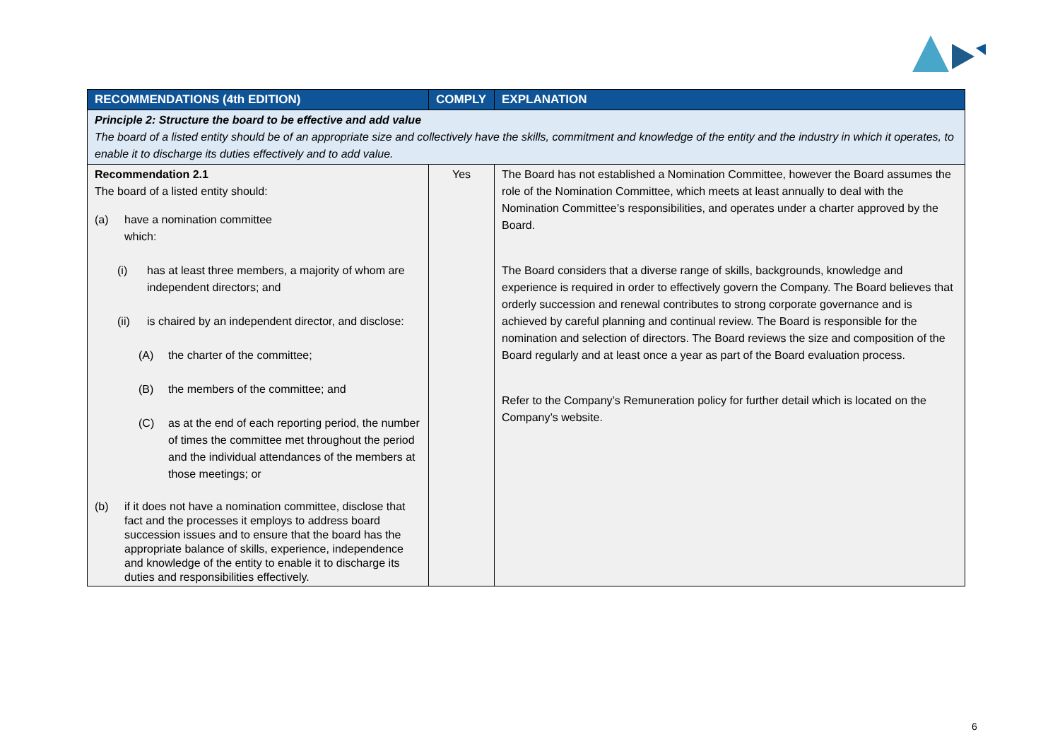| RECOMMENDATIONS (4th EDITION) | COMPLY | EXPLANATION |
| --- | --- | --- |
| Principle 2: Structure the board to be effective and add value The board of a listed entity should be of an appropriate size and collectively have the skills, commitment and knowledge of the entity and the industry in which it operates, to enable it to discharge its duties effectively and to add value. | | |
| Recommendation 2.1 The board of a listed entity should: (a) have a nomination committee which: (i) has at least three members, a majority of whom are independent directors; and (ii) is chaired by an independent director, and disclose: (A) the charter of the committee; (B) the members of the committee; and (C) as at the end of each reporting period, the number of times the committee met throughout the period and the individual attendances of the members at those meetings; or (b) if it does not have a nomination committee, disclose that fact and the processes it employs to address board succession issues and to ensure that the board has the appropriate balance of skills, experience, independence and knowledge of the entity to enable it to discharge its duties and responsibilities effectively. | Yes | The Board has not established a Nomination Committee, however the Board assumes the role of the Nomination Committee, which meets at least annually to deal with the Nomination Committee’s responsibilities, and operates under a charter approved by the Board. The Board considers that a diverse range of skills, backgrounds, knowledge and experience is required in order to effectively govern the Company. The Board believes that orderly succession and renewal contributes to strong corporate governance and is achieved by careful planning and continual review. The Board is responsible for the nomination and selection of directors. The Board reviews the size and composition of the Board regularly and at least once a year as part of the Board evaluation process. Refer to the Company’s Remuneration policy for further detail which is located on the Company’s website. |
6